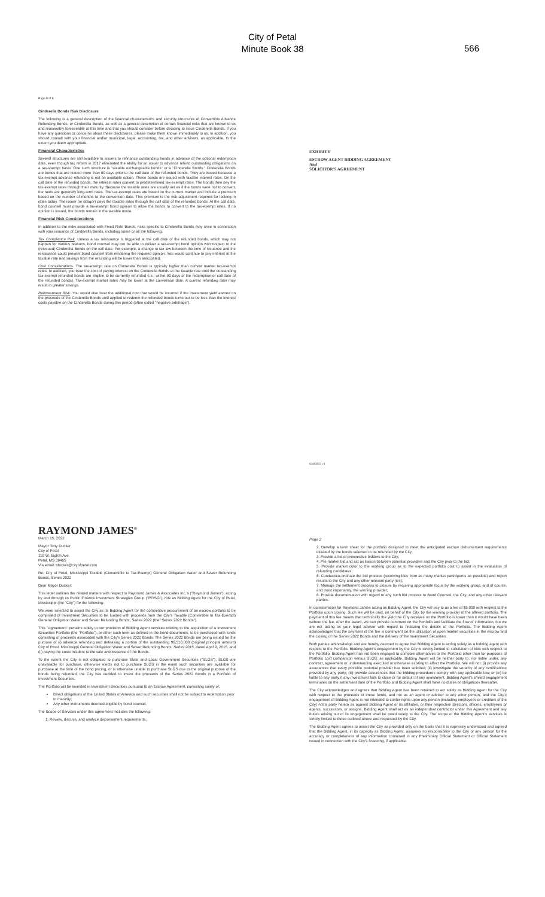City of Petal
Minute Book 38
566
Page 8 of 8
Cinderella Bonds Risk Disclosure
The following is a general description of the financial characteristics and security structures of Convertible Advance Refunding Bonds, or Cinderella Bonds, as well as a general description of certain financial risks that are known to us and reasonably foreseeable at this time and that you should consider before deciding to issue Cinderella Bonds. If you have any questions or concerns about these disclosures, please make them known immediately to us. In addition, you should consult with your financial and/or municipal, legal, accounting, tax, and other advisors, as applicable, to the extent you deem appropriate.
Financial Characteristics
Several structures are still available to issuers to refinance outstanding bonds in advance of the optional redemption date, even though tax reform in 2017 eliminated the ability for an issuer to advance refund outstanding obligations on a tax-exempt basis. One such structure is "taxable exchangeable bonds" or a "Cinderella Bonds." Cinderella Bonds are bonds that are issued more than 90 days prior to the call date of the refunded bonds. They are issued because a tax-exempt advance refunding is not an available option. These bonds are issued with taxable interest rates. On the call date of the refunded bonds, the interest rates convert to predetermined tax-exempt rates. The bonds then pay the tax-exempt rates through their maturity. Because the taxable rates are usually set as if the bonds were not to convert, the rates are generally long-term rates. The tax-exempt rates are based on the current market and include a premium based on the number of months to the conversion date. This premium is the risk adjustment required for locking in rates today. The issuer (or obligor) pays the taxable rates through the call date of the refunded bonds. At the call date, bond counsel must provide a tax-exempt bond opinion to allow the bonds to convert to the tax-exempt rates. If no opinion is issued, the bonds remain in the taxable mode.
Financial Risk Considerations
In addition to the risks associated with Fixed Rate Bonds, risks specific to Cinderella Bonds may arise in connection with your issuance of Cinderella Bonds, including some or all the following:
Tax Compliance Risk. Unless a tax reissuance is triggered at the call date of the refunded bonds, which may not happen for various reasons, bond counsel may not be able to deliver a tax-exempt bond opinion with respect to the (reissued) Cinderella Bonds on the call date. For example, a change in tax law between the time of issuance and the reissuance could prevent bond counsel from rendering the required opinion. You would continue to pay interest at the taxable rate and savings from the refunding will be lower than anticipated.
Cost Considerations. The tax-exempt rate on Cinderella Bonds is typically higher than current market tax-exempt rates. In addition, you bear the cost of paying interest on the Cinderella Bonds at the taxable rate until the outstanding tax-exempt refunded bonds are eligible to be currently refunded (i.e., within 90 days of the redemption or call date of the refunded bonds). Tax-exempt market rates may be lower at the conversion date. A current refunding later may result in greater savings.
Reinvestment Risk. You would also bear the additional cost that would be incurred if the investment yield earned on the proceeds of the Cinderella Bonds until applied to redeem the refunded bonds turns out to be less than the interest costs payable on the Cinderella Bonds during this period (often called "negative arbitrage").
EXHIBIT F
ESCROW AGENT BIDDING AGREEMENT
And
SOLICITOR'S AGREEMENT
63463655 v3
RAYMOND JAMES<sup>®</sup>
March 15, 2022
Mayor Tony Ducker
City of Petal
119 W. Eighth Ave.
Petal, MS 39465
Via email: tducker@cityofpetal.com
Re: City of Petal, Mississippi Taxable (Convertible to Tax-Exempt) General Obligation Water and Sewer Refunding Bonds, Series 2022
Dear Mayor Ducker:
This letter outlines the related matters with respect to Raymond James & Associates Inc.'s ("Raymond James"), acting by and through its Public Finance Investment Strategies Group ("PFISG"), role as Bidding Agent for the City of Petal, Mississippi (the "City") for the following:
We were selected to assist the City as its Bidding Agent for the competitive procurement of an escrow portfolio to be comprised of Investment Securities to be funded with proceeds from the City's Taxable (Convertible to Tax-Exempt) General Obligation Water and Sewer Refunding Bonds, Series 2022 (the "Series 2022 Bonds").
This "Agreement" pertains solely to our provision of Bidding Agent services relating to the acquisition of a Investment Securities Portfolio (the "Portfolio"), or other such term as defined in the bond documents, to be purchased with funds consisting of proceeds associated with the City's Series 2022 Bonds. The Series 2022 Bonds are being issued for the purpose of (i) advance refunding and defeasing a portion of the outstanding $6,510,000 (original principal amount) City of Petal, Mississippi General Obligation Water and Sewer Refunding Bonds, Series 2015, dated April 9, 2015, and (ii) paying the costs incident to the sale and issuance of the Bonds.
To the extent the City is not obligated to purchase State and Local Government Securities ("SLGS"), SLGS are unavailable for purchase, otherwise elects not to purchase SLGS in the event such securities are available for purchase at the time of the bond pricing, or is otherwise unable to purchase SLGS due to the original purpose of the bonds being refunded, the City has decided to invest the proceeds of the Series 2022 Bonds in a Portfolio of Investment Securities.
The Portfolio will be invested in Investment Securities pursuant to an Escrow Agreement, consisting solely of:
Direct obligations of the United States of America and such securities shall not be subject to redemption prior to maturity;
Any other instruments deemed eligible by bond counsel.
The Scope of Services under this agreement includes the following:
1. Review, discuss, and analyze disbursement requirements;
Page 2
2. Develop a term sheet for the portfolio designed to meet the anticipated escrow disbursement requirements dictated by the bonds selected to be refunded by the City;
3. Provide a list of prospective bidders to the City;
4. Pre-market bid and act as liaison between potential providers and the City prior to the bid;
5. Provide market color to the working group as to the expected portfolio cost to assist in the evaluation of refunding candidates;
6. Conduct/co-ordinate the bid process (receiving bids from as many market participants as possible) and report results to the City and any other relevant party (ies);
7. Manage the settlement process to closure by requiring appropriate focus by the working group, and of course, and most importantly, the winning provider;
8. Provide documentation with regard to any such bid process to Bond Counsel, the City, and any other relevant parties.
In consideration for Raymond James acting as Bidding Agent, the City will pay to us a fee of $5,000 with respect to the Portfolio upon closing. Such fee will be paid, on behalf of the City, by the winning provider of the offered portfolio. The payment of this fee means that technically the yield the City receives on the Portfolio is lower than it would have been without the fee. After the award, we can provide comment on the Portfolio and facilitate the flow of information, but we are not acting as your legal advisor with regard to finalizing the details of the Portfolio. The Bidding Agent acknowledges that the payment of the fee is contingent on the utilization of open market securities in the escrow and the closing of the Series 2022 Bonds and the delivery of the Investment Securities.
Both parties acknowledge and are hereby deemed to agree that Bidding Agent is acting solely as a bidding agent with respect to the Portfolio. Bidding Agent's engagement by the City is strictly limited to solicitation of bids with respect to the Portfolio. Bidding Agent has not been engaged to compare alternatives to the Portfolio other than for purposes of Portfolio cost comparison versus SLGS, as applicable. Bidding Agent will be neither party to, nor liable under, any contract, agreement or understanding executed or otherwise existing to affect the Portfolio. We will not: (i) provide any assurances that every possible potential provider has been solicited; (ii) investigate the veracity of any certifications provided by any party; (iii) provide assurances that the bidding procedures comply with any applicable law; or (iv) be liable to any party if any investment fails to close or for default of any investment. Bidding Agent's limited engagement terminates on the settlement date of the Portfolio and Bidding Agent shall have no duties or obligations thereafter.
The City acknowledges and agrees that Bidding Agent has been retained to act solely as Bidding Agent for the City with respect to the proceeds of these funds, and not as an agent or advisor to any other person, and the City's engagement of Bidding Agent is not intended to confer rights upon any person (including employees or creditors of the City) not a party hereto as against Bidding Agent or its affiliates, or their respective directors, officers, employees or agents, successors, or assigns. Bidding Agent shall act as an independent contractor under this Agreement and any duties arising out of its engagement shall be owed solely to the City. The scope of the Bidding Agent's services is strictly limited to those outlined above and requested by the City.
The Bidding Agent agrees to assist the City as provided only on the basis that it is expressly understood and agreed that the Bidding Agent, in its capacity as Bidding Agent, assumes no responsibility to the City or any person for the accuracy or completeness of any information contained in any Preliminary Official Statement or Official Statement issued in connection with the City's financing, if applicable.